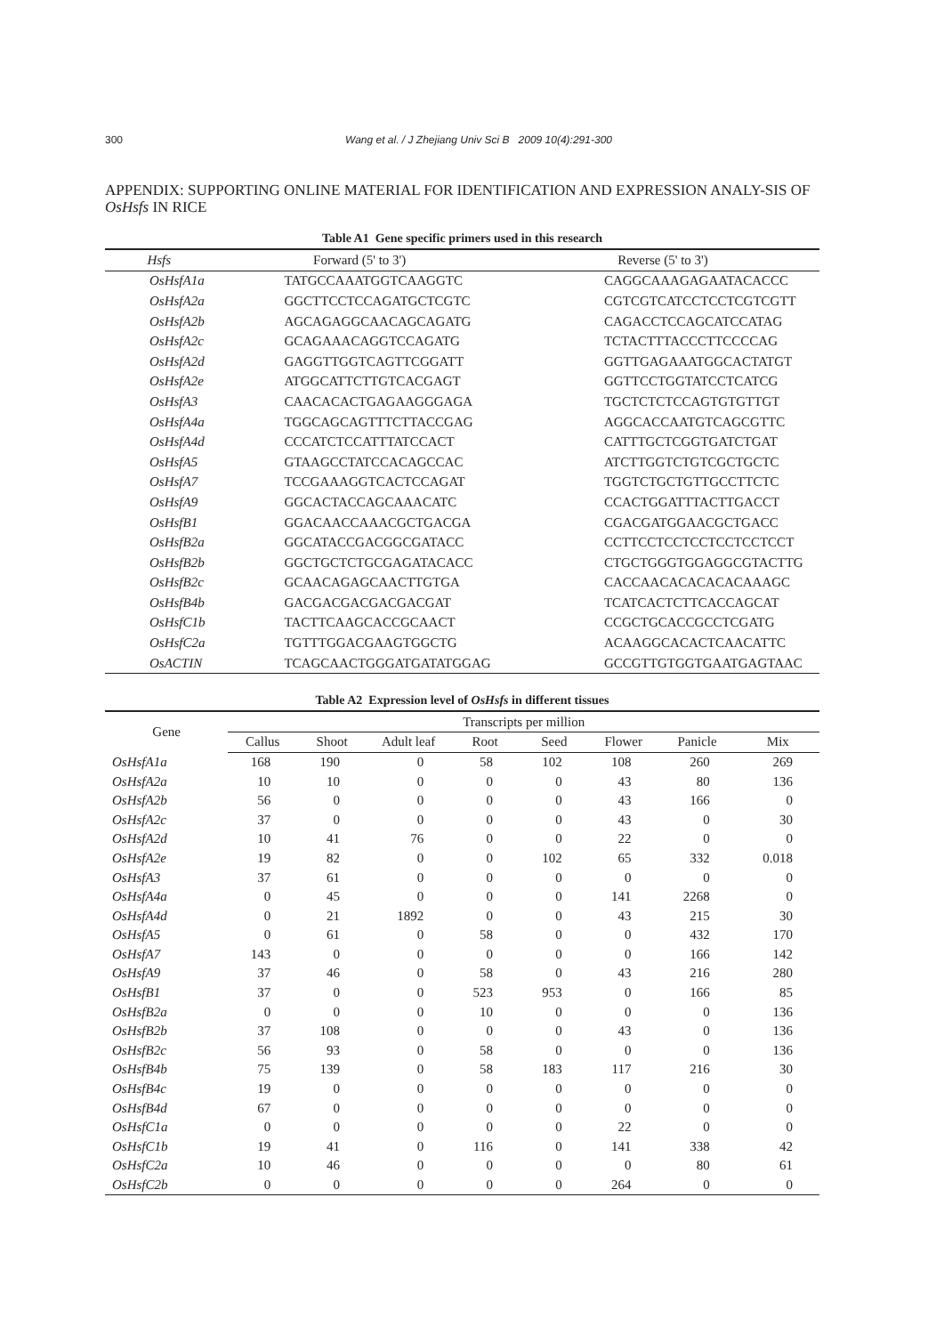300 Wang et al. / J Zhejiang Univ Sci B 2009 10(4):291-300
APPENDIX: SUPPORTING ONLINE MATERIAL FOR IDENTIFICATION AND EXPRESSION ANALY-SIS OF OsHsfs IN RICE
Table A1 Gene specific primers used in this research
| Hsfs | Forward (5' to 3') | Reverse (5' to 3') |
| --- | --- | --- |
| OsHsfA1a | TATGCCAAATGGTCAAGGTC | CAGGCAAAGAGAATACACCC |
| OsHsfA2a | GGCTTCCTCCAGATGCTCGTC | CGTCGTCATCCTCCTCGTCGTT |
| OsHsfA2b | AGCAGAGGCAACAGCAGATG | CAGACCTCCAGCATCCATAG |
| OsHsfA2c | GCAGAAACAGGTCCAGATG | TCTACTTTACCCTTCCCCAG |
| OsHsfA2d | GAGGTTGGTCAGTTCGGATT | GGTTGAGAAATGGCACTATGT |
| OsHsfA2e | ATGGCATTCTTGTCACGAGT | GGTTCCTGGTATCCTCATCG |
| OsHsfA3 | CAACACACTGAGAAGGGAGA | TGCTCTCTCCAGTGTGTTGT |
| OsHsfA4a | TGGCAGCAGTTTCTTACCGAG | AGGCACCAATGTCAGCGTTC |
| OsHsfA4d | CCCATCTCCATTTATCCACT | CATTTGCTCGGTGATCTGAT |
| OsHsfA5 | GTAAGCCTATCCACAGCCAC | ATCTTGGTCTGTCGCTGCTC |
| OsHsfA7 | TCCGAAAGGTCACTCCAGAT | TGGTCTGCTGTTGCCTTCTC |
| OsHsfA9 | GGCACTACCAGCAAACATC | CCACTGGATTTACTTGACCT |
| OsHsfB1 | GGACAACCAAACGCTGACGA | CGACGATGGAACGCTGACC |
| OsHsfB2a | GGCATACCGACGGCGATACC | CCTTCCTCCTCCTCCTCCTCCT |
| OsHsfB2b | GGCTGCTCTGCGAGATACACC | CTGCTGGGTGGAGGCGTACTTG |
| OsHsfB2c | GCAACAGAGCAACTTGTGA | CACCAACACACACACAAAGC |
| OsHsfB4b | GACGACGACGACGACGAT | TCATCACTCTTCACCAGCAT |
| OsHsfC1b | TACTTCAAGCACCGCAACT | CCGCTGCACCGCCTCGATG |
| OsHsfC2a | TGTTTGGACGAAGTGGCTG | ACAAGGCACACTCAACATTC |
| OsACTIN | TCAGCAACTGGGATGATATGGAG | GCCGTTGTGGTGAATGAGTAAC |
Table A2 Expression level of OsHsfs in different tissues
| Gene | Transcripts per million | | | | | | | |
| --- | --- | --- | --- | --- | --- | --- | --- | --- |
| | Callus | Shoot | Adult leaf | Root | Seed | Flower | Panicle | Mix |
| OsHsfA1a | 168 | 190 | 0 | 58 | 102 | 108 | 260 | 269 |
| OsHsfA2a | 10 | 10 | 0 | 0 | 0 | 43 | 80 | 136 |
| OsHsfA2b | 56 | 0 | 0 | 0 | 0 | 43 | 166 | 0 |
| OsHsfA2c | 37 | 0 | 0 | 0 | 0 | 43 | 0 | 30 |
| OsHsfA2d | 10 | 41 | 76 | 0 | 0 | 22 | 0 | 0 |
| OsHsfA2e | 19 | 82 | 0 | 0 | 102 | 65 | 332 | 0.018 |
| OsHsfA3 | 37 | 61 | 0 | 0 | 0 | 0 | 0 | 0 |
| OsHsfA4a | 0 | 45 | 0 | 0 | 0 | 141 | 2268 | 0 |
| OsHsfA4d | 0 | 21 | 1892 | 0 | 0 | 43 | 215 | 30 |
| OsHsfA5 | 0 | 61 | 0 | 58 | 0 | 0 | 432 | 170 |
| OsHsfA7 | 143 | 0 | 0 | 0 | 0 | 0 | 166 | 142 |
| OsHsfA9 | 37 | 46 | 0 | 58 | 0 | 43 | 216 | 280 |
| OsHsfB1 | 37 | 0 | 0 | 523 | 953 | 0 | 166 | 85 |
| OsHsfB2a | 0 | 0 | 0 | 10 | 0 | 0 | 0 | 136 |
| OsHsfB2b | 37 | 108 | 0 | 0 | 0 | 43 | 0 | 136 |
| OsHsfB2c | 56 | 93 | 0 | 58 | 0 | 0 | 0 | 136 |
| OsHsfB4b | 75 | 139 | 0 | 58 | 183 | 117 | 216 | 30 |
| OsHsfB4c | 19 | 0 | 0 | 0 | 0 | 0 | 0 | 0 |
| OsHsfB4d | 67 | 0 | 0 | 0 | 0 | 0 | 0 | 0 |
| OsHsfC1a | 0 | 0 | 0 | 0 | 0 | 22 | 0 | 0 |
| OsHsfC1b | 19 | 41 | 0 | 116 | 0 | 141 | 338 | 42 |
| OsHsfC2a | 10 | 46 | 0 | 0 | 0 | 0 | 80 | 61 |
| OsHsfC2b | 0 | 0 | 0 | 0 | 0 | 264 | 0 | 0 |